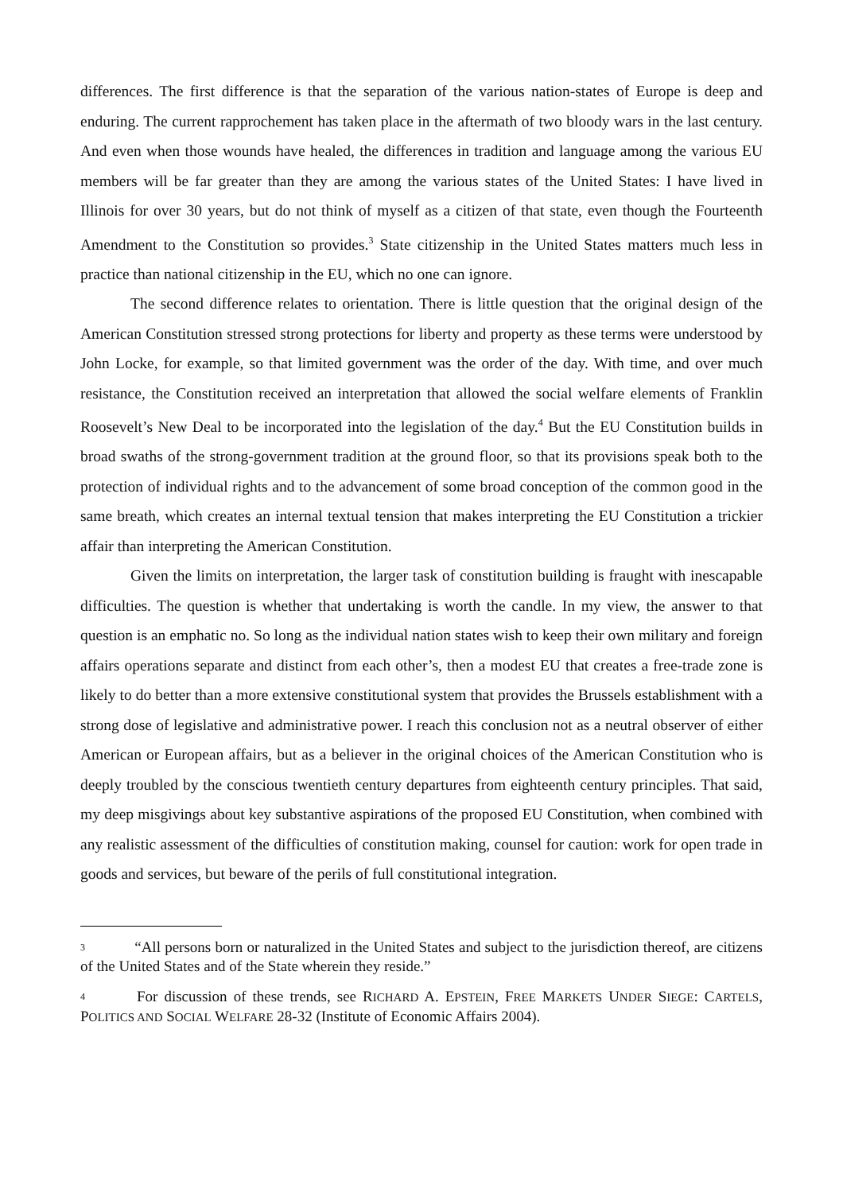differences. The first difference is that the separation of the various nation-states of Europe is deep and enduring. The current rapprochement has taken place in the aftermath of two bloody wars in the last century. And even when those wounds have healed, the differences in tradition and language among the various EU members will be far greater than they are among the various states of the United States: I have lived in Illinois for over 30 years, but do not think of myself as a citizen of that state, even though the Fourteenth Amendment to the Constitution so provides.<sup>3</sup> State citizenship in the United States matters much less in practice than national citizenship in the EU, which no one can ignore.
The second difference relates to orientation. There is little question that the original design of the American Constitution stressed strong protections for liberty and property as these terms were understood by John Locke, for example, so that limited government was the order of the day. With time, and over much resistance, the Constitution received an interpretation that allowed the social welfare elements of Franklin Roosevelt’s New Deal to be incorporated into the legislation of the day.<sup>4</sup> But the EU Constitution builds in broad swaths of the strong-government tradition at the ground floor, so that its provisions speak both to the protection of individual rights and to the advancement of some broad conception of the common good in the same breath, which creates an internal textual tension that makes interpreting the EU Constitution a trickier affair than interpreting the American Constitution.
Given the limits on interpretation, the larger task of constitution building is fraught with inescapable difficulties. The question is whether that undertaking is worth the candle. In my view, the answer to that question is an emphatic no. So long as the individual nation states wish to keep their own military and foreign affairs operations separate and distinct from each other’s, then a modest EU that creates a free-trade zone is likely to do better than a more extensive constitutional system that provides the Brussels establishment with a strong dose of legislative and administrative power. I reach this conclusion not as a neutral observer of either American or European affairs, but as a believer in the original choices of the American Constitution who is deeply troubled by the conscious twentieth century departures from eighteenth century principles. That said, my deep misgivings about key substantive aspirations of the proposed EU Constitution, when combined with any realistic assessment of the difficulties of constitution making, counsel for caution: work for open trade in goods and services, but beware of the perils of full constitutional integration.
<sup>3</sup> “All persons born or naturalized in the United States and subject to the jurisdiction thereof, are citizens of the United States and of the State wherein they reside.”
<sup>4</sup> For discussion of these trends, see RICHARD A. EPSTEIN, FREE MARKETS UNDER SIEGE: CARTELS, POLITICS AND SOCIAL WELFARE 28-32 (Institute of Economic Affairs 2004).